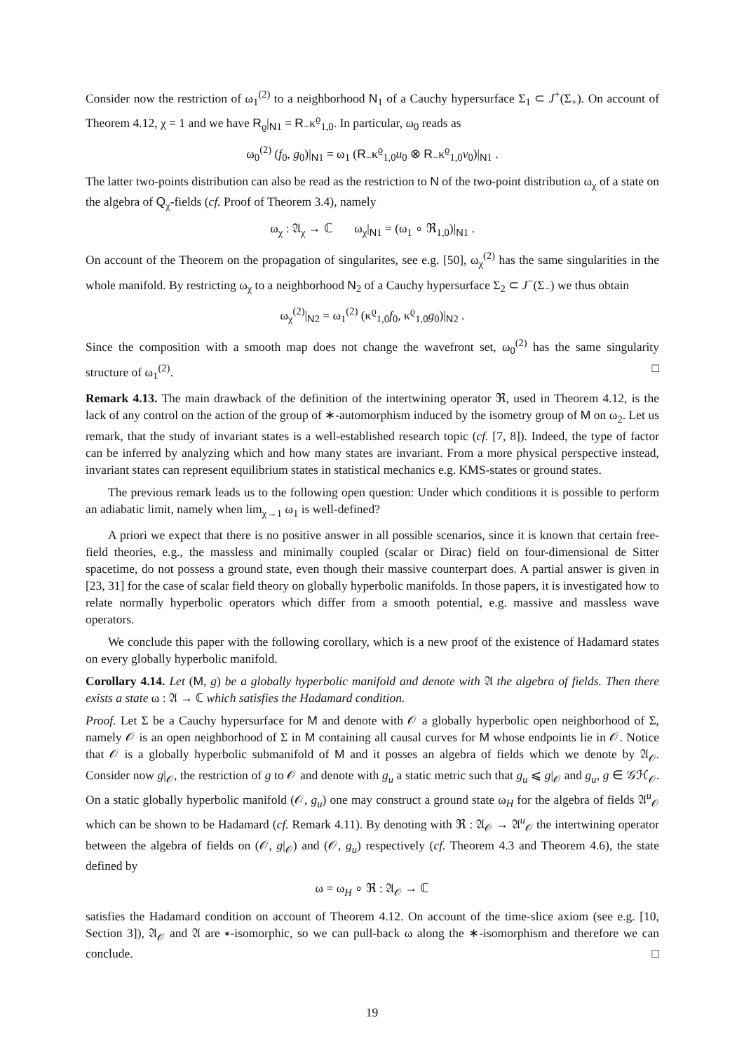Consider now the restriction of ω<sub>1</sub><sup>(2)</sup> to a neighborhood N<sub>1</sub> of a Cauchy hypersurface Σ<sub>1</sub> ⊂ J<sup>+</sup>(Σ<sub>+</sub>). On account of Theorem 4.12, χ = 1 and we have R<sub>ϱ</sub>|<sub>N1</sub> = R<sub>−</sub>κ<sup>ϱ</sup><sub>1,0</sub>. In particular, ω<sub>0</sub> reads as
ω<sub>0</sub><sup>(2)</sup> (f<sub>0</sub>, g<sub>0</sub>)|<sub>N1</sub> = ω<sub>1</sub> (R<sub>−</sub>κ<sup>ϱ</sup><sub>1,0</sub>u<sub>0</sub> ⊗ R<sub>−</sub>κ<sup>ϱ</sup><sub>1,0</sub>v<sub>0</sub>)|<sub>N1</sub> .
The latter two-points distribution can also be read as the restriction to N of the two-point distribution ω<sub>χ</sub> of a state on the algebra of Q<sub>χ</sub>-fields (cf. Proof of Theorem 3.4), namely
ω<sub>χ</sub> : 𝔄<sub>χ</sub> → ℂ ω<sub>χ</sub>|<sub>N1</sub> = (ω<sub>1</sub> ∘ ℜ<sub>1,0</sub>)|<sub>N1</sub> .
On account of the Theorem on the propagation of singularites, see e.g. [50], ω<sub>χ</sub><sup>(2)</sup> has the same singularities in the whole manifold. By restricting ω<sub>χ</sub> to a neighborhood N<sub>2</sub> of a Cauchy hypersurface Σ<sub>2</sub> ⊂ J<sup>−</sup>(Σ<sub>−</sub>) we thus obtain
ω<sub>χ</sub><sup>(2)</sup>|<sub>N2</sub> = ω<sub>1</sub><sup>(2)</sup> (κ<sup>ϱ</sup><sub>1,0</sub>f<sub>0</sub>, κ<sup>ϱ</sup><sub>1,0</sub>g<sub>0</sub>)|<sub>N2</sub> .
Since the composition with a smooth map does not change the wavefront set, ω<sub>0</sub><sup>(2)</sup> has the same singularity structure of ω<sub>1</sub><sup>(2)</sup>. □
Remark 4.13. The main drawback of the definition of the intertwining operator ℜ, used in Theorem 4.12, is the lack of any control on the action of the group of ∗-automorphism induced by the isometry group of M on ω<sub>2</sub>. Let us remark, that the study of invariant states is a well-established research topic (cf. [7, 8]). Indeed, the type of factor can be inferred by analyzing which and how many states are invariant. From a more physical perspective instead, invariant states can represent equilibrium states in statistical mechanics e.g. KMS-states or ground states.
The previous remark leads us to the following open question: Under which conditions it is possible to perform an adiabatic limit, namely when lim<sub>χ→1</sub> ω<sub>1</sub> is well-defined?
A priori we expect that there is no positive answer in all possible scenarios, since it is known that certain free-field theories, e.g., the massless and minimally coupled (scalar or Dirac) field on four-dimensional de Sitter spacetime, do not possess a ground state, even though their massive counterpart does. A partial answer is given in [23, 31] for the case of scalar field theory on globally hyperbolic manifolds. In those papers, it is investigated how to relate normally hyperbolic operators which differ from a smooth potential, e.g. massive and massless wave operators.
We conclude this paper with the following corollary, which is a new proof of the existence of Hadamard states on every globally hyperbolic manifold.
Corollary 4.14. Let (M, g) be a globally hyperbolic manifold and denote with 𝔄 the algebra of fields. Then there exists a state ω : 𝔄 → ℂ which satisfies the Hadamard condition.
Proof. Let Σ be a Cauchy hypersurface for M and denote with 𝒪 a globally hyperbolic open neighborhood of Σ, namely 𝒪 is an open neighborhood of Σ in M containing all causal curves for M whose endpoints lie in 𝒪. Notice that 𝒪 is a globally hyperbolic submanifold of M and it posses an algebra of fields which we denote by 𝔄<sub>𝒪</sub>. Consider now g|<sub>𝒪</sub>, the restriction of g to 𝒪 and denote with g<sub>u</sub> a static metric such that g<sub>u</sub> ⩽ g|<sub>𝒪</sub> and g<sub>u</sub>, g ∈ 𝒢ℋ<sub>𝒪</sub>. On a static globally hyperbolic manifold (𝒪, g<sub>u</sub>) one may construct a ground state ω<sub>H</sub> for the algebra of fields 𝔄<sup>u</sup><sub>𝒪</sub> which can be shown to be Hadamard (cf. Remark 4.11). By denoting with ℜ : 𝔄<sub>𝒪</sub> → 𝔄<sup>u</sup><sub>𝒪</sub> the intertwining operator between the algebra of fields on (𝒪, g|<sub>𝒪</sub>) and (𝒪, g<sub>u</sub>) respectively (cf. Theorem 4.3 and Theorem 4.6), the state defined by
ω = ω<sub>H</sub> ∘ ℜ : 𝔄<sub>𝒪</sub> → ℂ
satisfies the Hadamard condition on account of Theorem 4.12. On account of the time-slice axiom (see e.g. [10, Section 3]), 𝔄<sub>𝒪</sub> and 𝔄 are ∗-isomorphic, so we can pull-back ω along the ∗-isomorphism and therefore we can conclude. □
19